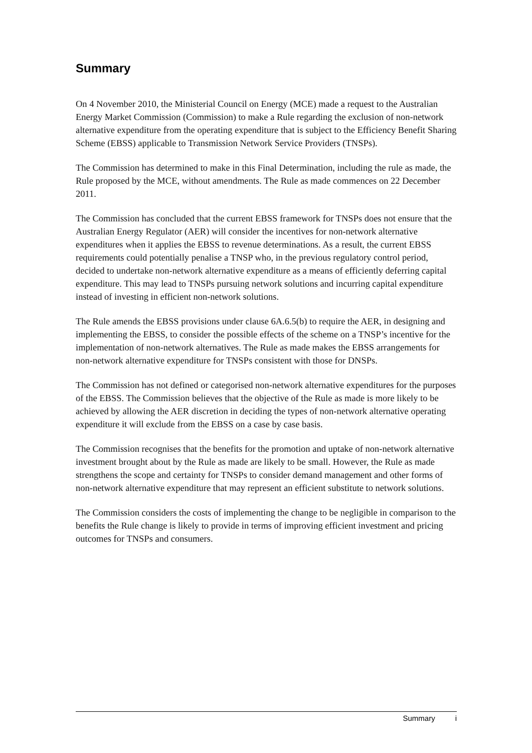Summary
On 4 November 2010, the Ministerial Council on Energy (MCE) made a request to the Australian Energy Market Commission (Commission) to make a Rule regarding the exclusion of non-network alternative expenditure from the operating expenditure that is subject to the Efficiency Benefit Sharing Scheme (EBSS) applicable to Transmission Network Service Providers (TNSPs).
The Commission has determined to make in this Final Determination, including the rule as made, the Rule proposed by the MCE, without amendments. The Rule as made commences on 22 December 2011.
The Commission has concluded that the current EBSS framework for TNSPs does not ensure that the Australian Energy Regulator (AER) will consider the incentives for non-network alternative expenditures when it applies the EBSS to revenue determinations. As a result, the current EBSS requirements could potentially penalise a TNSP who, in the previous regulatory control period, decided to undertake non-network alternative expenditure as a means of efficiently deferring capital expenditure. This may lead to TNSPs pursuing network solutions and incurring capital expenditure instead of investing in efficient non-network solutions.
The Rule amends the EBSS provisions under clause 6A.6.5(b) to require the AER, in designing and implementing the EBSS, to consider the possible effects of the scheme on a TNSP’s incentive for the implementation of non-network alternatives. The Rule as made makes the EBSS arrangements for non-network alternative expenditure for TNSPs consistent with those for DNSPs.
The Commission has not defined or categorised non-network alternative expenditures for the purposes of the EBSS. The Commission believes that the objective of the Rule as made is more likely to be achieved by allowing the AER discretion in deciding the types of non-network alternative operating expenditure it will exclude from the EBSS on a case by case basis.
The Commission recognises that the benefits for the promotion and uptake of non-network alternative investment brought about by the Rule as made are likely to be small. However, the Rule as made strengthens the scope and certainty for TNSPs to consider demand management and other forms of non-network alternative expenditure that may represent an efficient substitute to network solutions.
The Commission considers the costs of implementing the change to be negligible in comparison to the benefits the Rule change is likely to provide in terms of improving efficient investment and pricing outcomes for TNSPs and consumers.
Summary i